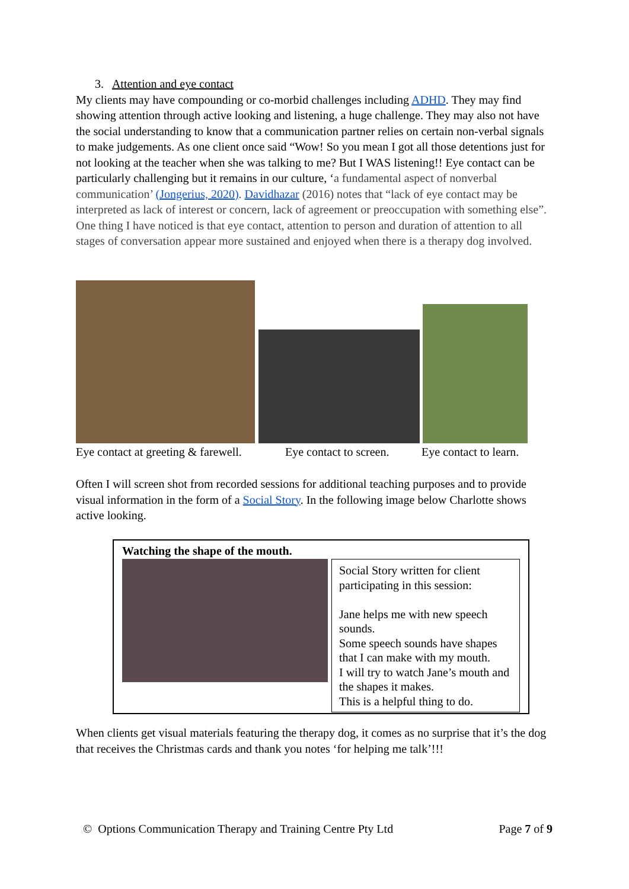3. Attention and eye contact
My clients may have compounding or co-morbid challenges including ADHD. They may find showing attention through active looking and listening, a huge challenge. They may also not have the social understanding to know that a communication partner relies on certain non-verbal signals to make judgements. As one client once said “Wow! So you mean I got all those detentions just for not looking at the teacher when she was talking to me? But I WAS listening!! Eye contact can be particularly challenging but it remains in our culture, ‘a fundamental aspect of nonverbal communication’ (Jongerius, 2020). Davidhazar (2016) notes that “lack of eye contact may be interpreted as lack of interest or concern, lack of agreement or preoccupation with something else”. One thing I have noticed is that eye contact, attention to person and duration of attention to all stages of conversation appear more sustained and enjoyed when there is a therapy dog involved.
Eye contact at greeting & farewell. Eye contact to screen. Eye contact to learn.
Often I will screen shot from recorded sessions for additional teaching purposes and to provide visual information in the form of a Social Story. In the following image below Charlotte shows active looking.
| Watching the shape of the mouth. Social Story written for client participating in this session: Jane helps me with new speech sounds. Some speech sounds have shapes that I can make with my mouth. I will try to watch Jane’s mouth and the shapes it makes. This is a helpful thing to do. |
When clients get visual materials featuring the therapy dog, it comes as no surprise that it’s the dog that receives the Christmas cards and thank you notes ‘for helping me talk’!!!
© Options Communication Therapy and Training Centre Pty Ltd Page 7 of 9